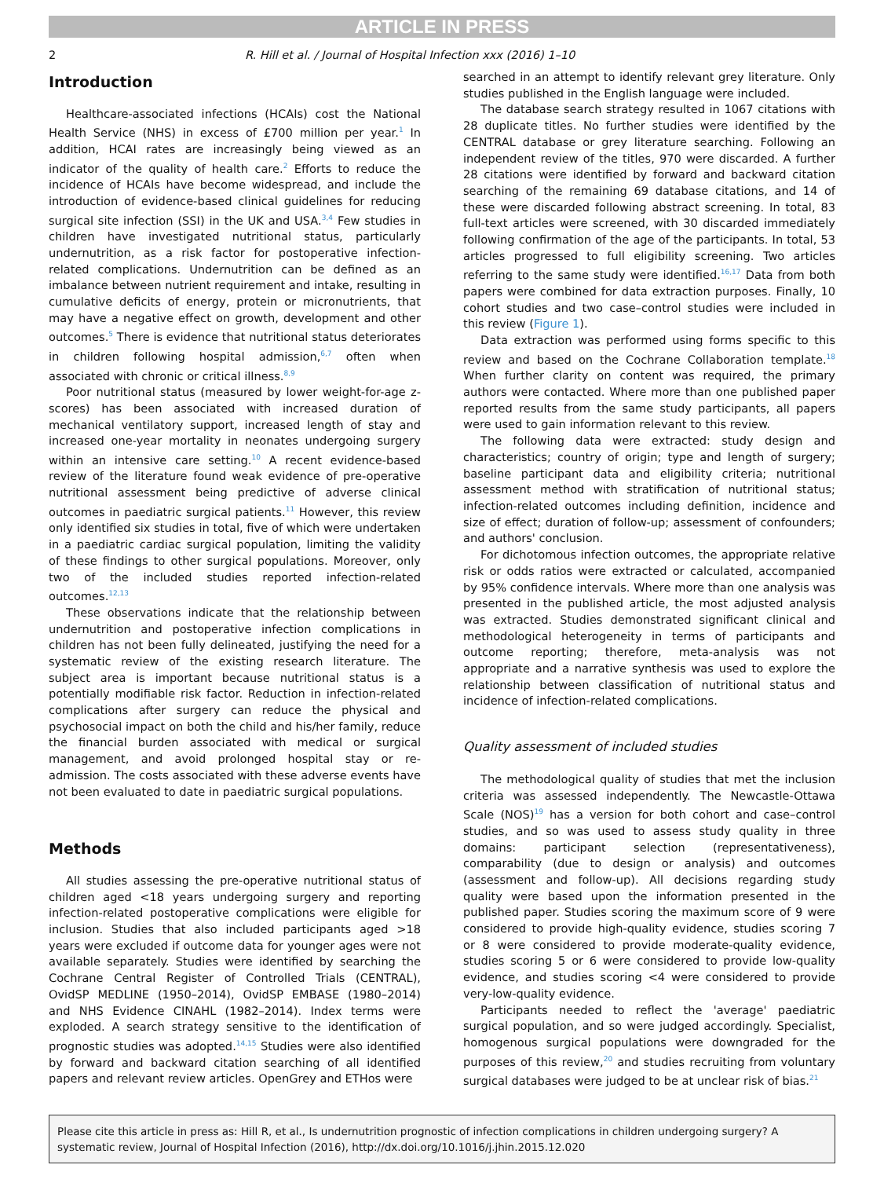ARTICLE IN PRESS
2 R. Hill et al. / Journal of Hospital Infection xxx (2016) 1–10
Introduction
Healthcare-associated infections (HCAIs) cost the National Health Service (NHS) in excess of £700 million per year.<sup>1</sup> In addition, HCAI rates are increasingly being viewed as an indicator of the quality of health care.<sup>2</sup> Efforts to reduce the incidence of HCAIs have become widespread, and include the introduction of evidence-based clinical guidelines for reducing surgical site infection (SSI) in the UK and USA.<sup>3,4</sup> Few studies in children have investigated nutritional status, particularly undernutrition, as a risk factor for postoperative infection-related complications. Undernutrition can be defined as an imbalance between nutrient requirement and intake, resulting in cumulative deficits of energy, protein or micronutrients, that may have a negative effect on growth, development and other outcomes.<sup>5</sup> There is evidence that nutritional status deteriorates in children following hospital admission,<sup>6,7</sup> often when associated with chronic or critical illness.<sup>8,9</sup>
Poor nutritional status (measured by lower weight-for-age z-scores) has been associated with increased duration of mechanical ventilatory support, increased length of stay and increased one-year mortality in neonates undergoing surgery within an intensive care setting.<sup>10</sup> A recent evidence-based review of the literature found weak evidence of pre-operative nutritional assessment being predictive of adverse clinical outcomes in paediatric surgical patients.<sup>11</sup> However, this review only identified six studies in total, five of which were undertaken in a paediatric cardiac surgical population, limiting the validity of these findings to other surgical populations. Moreover, only two of the included studies reported infection-related outcomes.<sup>12,13</sup>
These observations indicate that the relationship between undernutrition and postoperative infection complications in children has not been fully delineated, justifying the need for a systematic review of the existing research literature. The subject area is important because nutritional status is a potentially modifiable risk factor. Reduction in infection-related complications after surgery can reduce the physical and psychosocial impact on both the child and his/her family, reduce the financial burden associated with medical or surgical management, and avoid prolonged hospital stay or re-admission. The costs associated with these adverse events have not been evaluated to date in paediatric surgical populations.
Methods
All studies assessing the pre-operative nutritional status of children aged <18 years undergoing surgery and reporting infection-related postoperative complications were eligible for inclusion. Studies that also included participants aged >18 years were excluded if outcome data for younger ages were not available separately. Studies were identified by searching the Cochrane Central Register of Controlled Trials (CENTRAL), OvidSP MEDLINE (1950–2014), OvidSP EMBASE (1980–2014) and NHS Evidence CINAHL (1982–2014). Index terms were exploded. A search strategy sensitive to the identification of prognostic studies was adopted.<sup>14,15</sup> Studies were also identified by forward and backward citation searching of all identified papers and relevant review articles. OpenGrey and ETHos were
searched in an attempt to identify relevant grey literature. Only studies published in the English language were included.
The database search strategy resulted in 1067 citations with 28 duplicate titles. No further studies were identified by the CENTRAL database or grey literature searching. Following an independent review of the titles, 970 were discarded. A further 28 citations were identified by forward and backward citation searching of the remaining 69 database citations, and 14 of these were discarded following abstract screening. In total, 83 full-text articles were screened, with 30 discarded immediately following confirmation of the age of the participants. In total, 53 articles progressed to full eligibility screening. Two articles referring to the same study were identified.<sup>16,17</sup> Data from both papers were combined for data extraction purposes. Finally, 10 cohort studies and two case–control studies were included in this review (Figure 1).
Data extraction was performed using forms specific to this review and based on the Cochrane Collaboration template.<sup>18</sup> When further clarity on content was required, the primary authors were contacted. Where more than one published paper reported results from the same study participants, all papers were used to gain information relevant to this review.
The following data were extracted: study design and characteristics; country of origin; type and length of surgery; baseline participant data and eligibility criteria; nutritional assessment method with stratification of nutritional status; infection-related outcomes including definition, incidence and size of effect; duration of follow-up; assessment of confounders; and authors' conclusion.
For dichotomous infection outcomes, the appropriate relative risk or odds ratios were extracted or calculated, accompanied by 95% confidence intervals. Where more than one analysis was presented in the published article, the most adjusted analysis was extracted. Studies demonstrated significant clinical and methodological heterogeneity in terms of participants and outcome reporting; therefore, meta-analysis was not appropriate and a narrative synthesis was used to explore the relationship between classification of nutritional status and incidence of infection-related complications.
Quality assessment of included studies
The methodological quality of studies that met the inclusion criteria was assessed independently. The Newcastle-Ottawa Scale (NOS)<sup>19</sup> has a version for both cohort and case–control studies, and so was used to assess study quality in three domains: participant selection (representativeness), comparability (due to design or analysis) and outcomes (assessment and follow-up). All decisions regarding study quality were based upon the information presented in the published paper. Studies scoring the maximum score of 9 were considered to provide high-quality evidence, studies scoring 7 or 8 were considered to provide moderate-quality evidence, studies scoring 5 or 6 were considered to provide low-quality evidence, and studies scoring <4 were considered to provide very-low-quality evidence.
Participants needed to reflect the 'average' paediatric surgical population, and so were judged accordingly. Specialist, homogenous surgical populations were downgraded for the purposes of this review,<sup>20</sup> and studies recruiting from voluntary surgical databases were judged to be at unclear risk of bias.<sup>21</sup>
Please cite this article in press as: Hill R, et al., Is undernutrition prognostic of infection complications in children undergoing surgery? A systematic review, Journal of Hospital Infection (2016), http://dx.doi.org/10.1016/j.jhin.2015.12.020